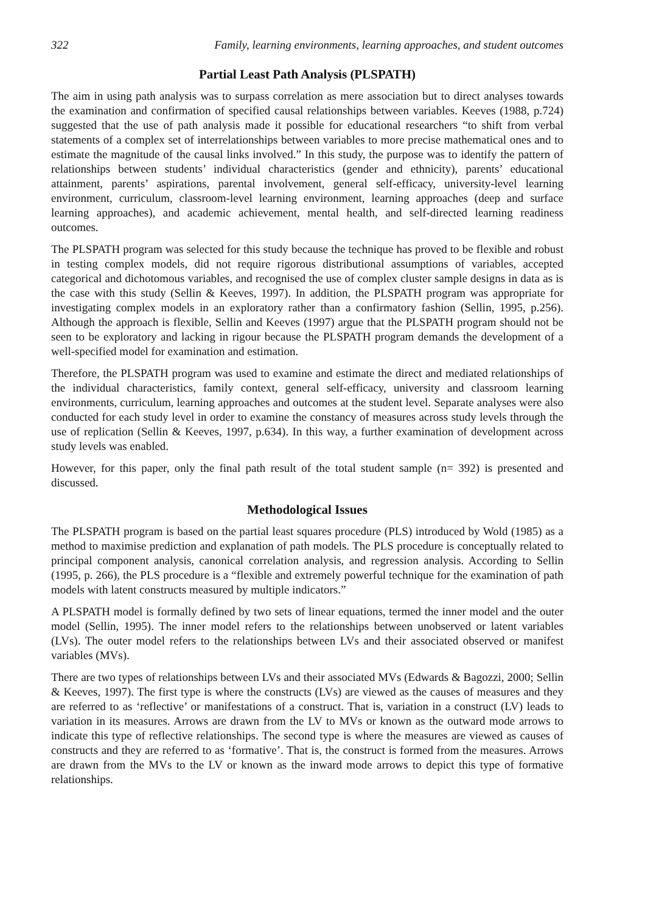322 Family, learning environments, learning approaches, and student outcomes
Partial Least Path Analysis (PLSPATH)
The aim in using path analysis was to surpass correlation as mere association but to direct analyses towards the examination and confirmation of specified causal relationships between variables. Keeves (1988, p.724) suggested that the use of path analysis made it possible for educational researchers “to shift from verbal statements of a complex set of interrelationships between variables to more precise mathematical ones and to estimate the magnitude of the causal links involved.” In this study, the purpose was to identify the pattern of relationships between students’ individual characteristics (gender and ethnicity), parents’ educational attainment, parents’ aspirations, parental involvement, general self-efficacy, university-level learning environment, curriculum, classroom-level learning environment, learning approaches (deep and surface learning approaches), and academic achievement, mental health, and self-directed learning readiness outcomes.
The PLSPATH program was selected for this study because the technique has proved to be flexible and robust in testing complex models, did not require rigorous distributional assumptions of variables, accepted categorical and dichotomous variables, and recognised the use of complex cluster sample designs in data as is the case with this study (Sellin & Keeves, 1997). In addition, the PLSPATH program was appropriate for investigating complex models in an exploratory rather than a confirmatory fashion (Sellin, 1995, p.256). Although the approach is flexible, Sellin and Keeves (1997) argue that the PLSPATH program should not be seen to be exploratory and lacking in rigour because the PLSPATH program demands the development of a well-specified model for examination and estimation.
Therefore, the PLSPATH program was used to examine and estimate the direct and mediated relationships of the individual characteristics, family context, general self-efficacy, university and classroom learning environments, curriculum, learning approaches and outcomes at the student level. Separate analyses were also conducted for each study level in order to examine the constancy of measures across study levels through the use of replication (Sellin & Keeves, 1997, p.634). In this way, a further examination of development across study levels was enabled.
However, for this paper, only the final path result of the total student sample (n= 392) is presented and discussed.
Methodological Issues
The PLSPATH program is based on the partial least squares procedure (PLS) introduced by Wold (1985) as a method to maximise prediction and explanation of path models. The PLS procedure is conceptually related to principal component analysis, canonical correlation analysis, and regression analysis. According to Sellin (1995, p. 266), the PLS procedure is a “flexible and extremely powerful technique for the examination of path models with latent constructs measured by multiple indicators.”
A PLSPATH model is formally defined by two sets of linear equations, termed the inner model and the outer model (Sellin, 1995). The inner model refers to the relationships between unobserved or latent variables (LVs). The outer model refers to the relationships between LVs and their associated observed or manifest variables (MVs).
There are two types of relationships between LVs and their associated MVs (Edwards & Bagozzi, 2000; Sellin & Keeves, 1997). The first type is where the constructs (LVs) are viewed as the causes of measures and they are referred to as ‘reflective’ or manifestations of a construct. That is, variation in a construct (LV) leads to variation in its measures. Arrows are drawn from the LV to MVs or known as the outward mode arrows to indicate this type of reflective relationships. The second type is where the measures are viewed as causes of constructs and they are referred to as ‘formative’. That is, the construct is formed from the measures. Arrows are drawn from the MVs to the LV or known as the inward mode arrows to depict this type of formative relationships.